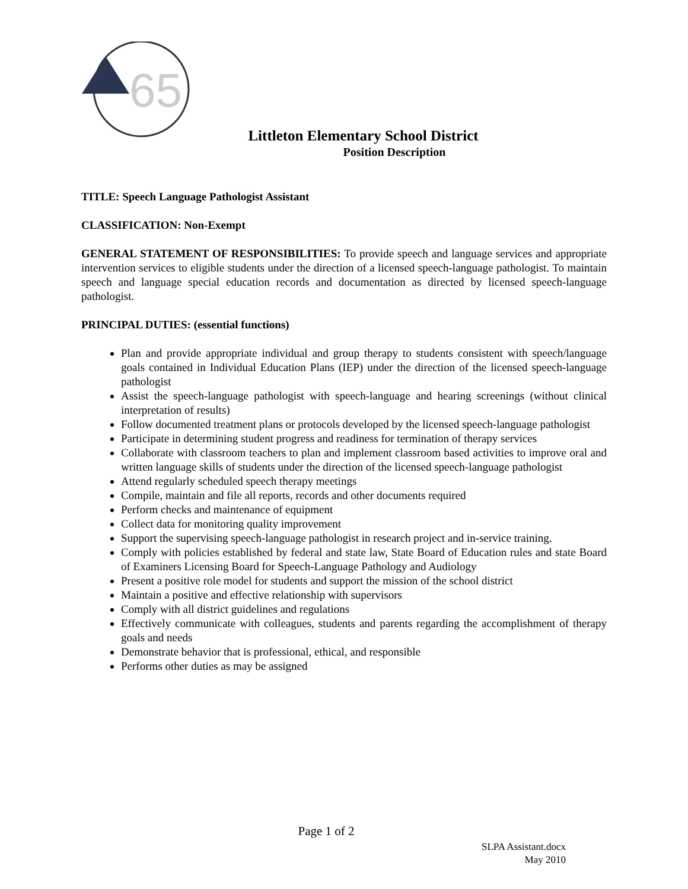65
Littleton Elementary School District
Position Description
TITLE: Speech Language Pathologist Assistant
CLASSIFICATION: Non-Exempt
GENERAL STATEMENT OF RESPONSIBILITIES: To provide speech and language services and appropriate intervention services to eligible students under the direction of a licensed speech-language pathologist. To maintain speech and language special education records and documentation as directed by licensed speech-language pathologist.
PRINCIPAL DUTIES: (essential functions)
Plan and provide appropriate individual and group therapy to students consistent with speech/language goals contained in Individual Education Plans (IEP) under the direction of the licensed speech-language pathologist
Assist the speech-language pathologist with speech-language and hearing screenings (without clinical interpretation of results)
Follow documented treatment plans or protocols developed by the licensed speech-language pathologist
Participate in determining student progress and readiness for termination of therapy services
Collaborate with classroom teachers to plan and implement classroom based activities to improve oral and written language skills of students under the direction of the licensed speech-language pathologist
Attend regularly scheduled speech therapy meetings
Compile, maintain and file all reports, records and other documents required
Perform checks and maintenance of equipment
Collect data for monitoring quality improvement
Support the supervising speech-language pathologist in research project and in-service training.
Comply with policies established by federal and state law, State Board of Education rules and state Board of Examiners Licensing Board for Speech-Language Pathology and Audiology
Present a positive role model for students and support the mission of the school district
Maintain a positive and effective relationship with supervisors
Comply with all district guidelines and regulations
Effectively communicate with colleagues, students and parents regarding the accomplishment of therapy goals and needs
Demonstrate behavior that is professional, ethical, and responsible
Performs other duties as may be assigned
Page 1 of 2
SLPA Assistant.docx
May 2010